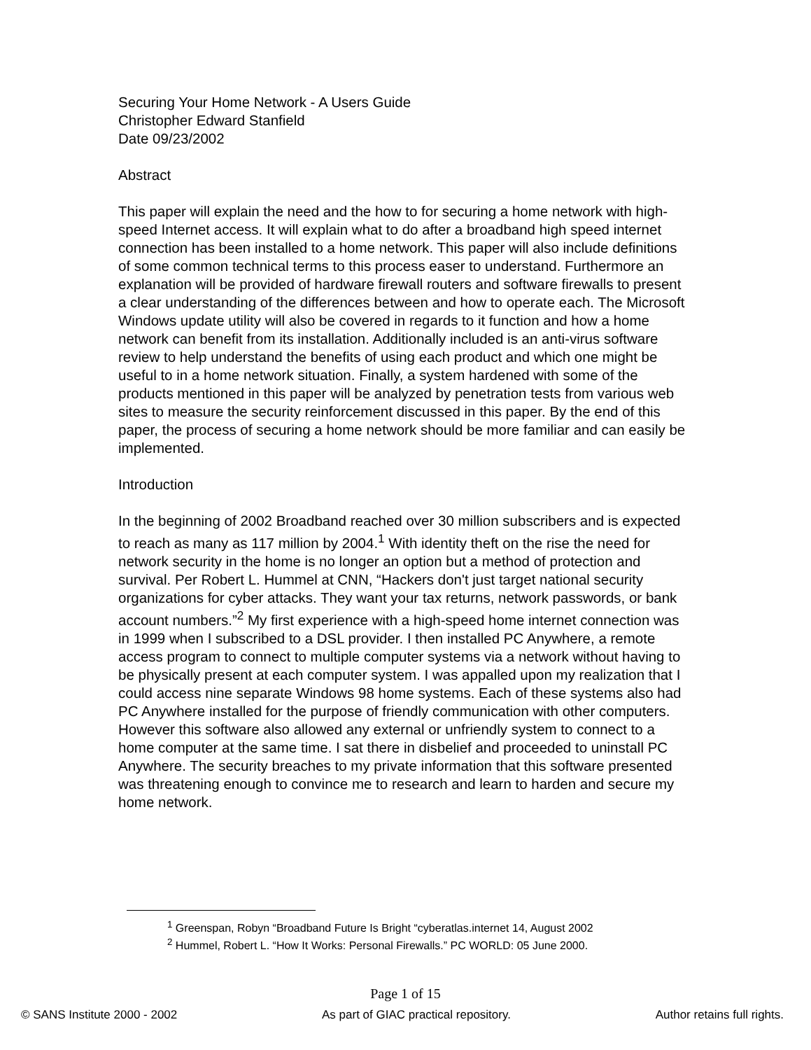Securing Your Home Network - A Users Guide
Christopher Edward Stanfield
Date 09/23/2002
Abstract
This paper will explain the need and the how to for securing a home network with high-speed Internet access. It will explain what to do after a broadband high speed internet connection has been installed to a home network. This paper will also include definitions of some common technical terms to this process easer to understand. Furthermore an explanation will be provided of hardware firewall routers and software firewalls to present a clear understanding of the differences between and how to operate each. The Microsoft Windows update utility will also be covered in regards to it function and how a home network can benefit from its installation. Additionally included is an anti-virus software review to help understand the benefits of using each product and which one might be useful to in a home network situation. Finally, a system hardened with some of the products mentioned in this paper will be analyzed by penetration tests from various web sites to measure the security reinforcement discussed in this paper. By the end of this paper, the process of securing a home network should be more familiar and can easily be implemented.
Introduction
In the beginning of 2002 Broadband reached over 30 million subscribers and is expected to reach as many as 117 million by 2004.<sup>1</sup> With identity theft on the rise the need for network security in the home is no longer an option but a method of protection and survival. Per Robert L. Hummel at CNN, “Hackers don't just target national security organizations for cyber attacks. They want your tax returns, network passwords, or bank account numbers.”<sup>2</sup> My first experience with a high-speed home internet connection was in 1999 when I subscribed to a DSL provider. I then installed PC Anywhere, a remote access program to connect to multiple computer systems via a network without having to be physically present at each computer system. I was appalled upon my realization that I could access nine separate Windows 98 home systems. Each of these systems also had PC Anywhere installed for the purpose of friendly communication with other computers. However this software also allowed any external or unfriendly system to connect to a home computer at the same time. I sat there in disbelief and proceeded to uninstall PC Anywhere. The security breaches to my private information that this software presented was threatening enough to convince me to research and learn to harden and secure my home network.
<sup>1</sup> Greenspan, Robyn “Broadband Future Is Bright “cyberatlas.internet 14, August 2002
<sup>2</sup> Hummel, Robert L. “How It Works: Personal Firewalls.” PC WORLD: 05 June 2000.
Page 1 of 15
© SANS Institute 2000 - 2002 As part of GIAC practical repository. Author retains full rights.